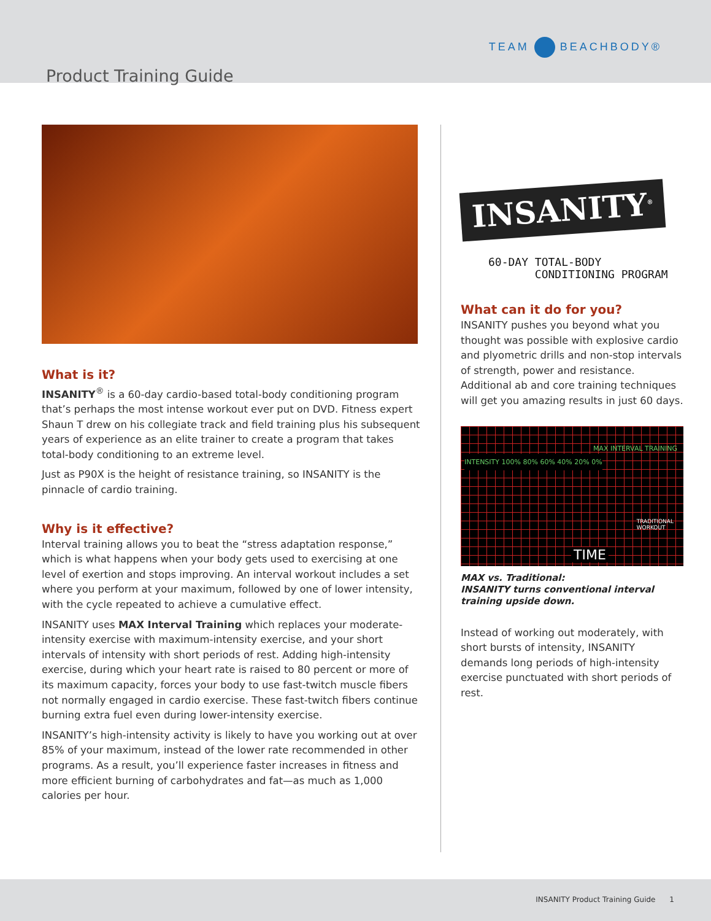TEAM BEACHBODY®
Product Training Guide
What is it?
INSANITY<sup>®</sup> is a 60-day cardio-based total-body conditioning program that’s perhaps the most intense workout ever put on DVD. Fitness expert Shaun T drew on his collegiate track and field training plus his subsequent years of experience as an elite trainer to create a program that takes total-body conditioning to an extreme level.
Just as P90X is the height of resistance training, so INSANITY is the pinnacle of cardio training.
Why is it effective?
Interval training allows you to beat the “stress adaptation response,” which is what happens when your body gets used to exercising at one level of exertion and stops improving. An interval workout includes a set where you perform at your maximum, followed by one of lower intensity, with the cycle repeated to achieve a cumulative effect.
INSANITY uses MAX Interval Training which replaces your moderate-intensity exercise with maximum-intensity exercise, and your short intervals of intensity with short periods of rest. Adding high-intensity exercise, during which your heart rate is raised to 80 percent or more of its maximum capacity, forces your body to use fast-twitch muscle fibers not normally engaged in cardio exercise. These fast-twitch fibers continue burning extra fuel even during lower-intensity exercise.
INSANITY’s high-intensity activity is likely to have you working out at over 85% of your maximum, instead of the lower rate recommended in other programs. As a result, you’ll experience faster increases in fitness and more efficient burning of carbohydrates and fat—as much as 1,000 calories per hour.
INSANITY<sup>®</sup>
60-DAY TOTAL-BODY
CONDITIONING PROGRAM
What can it do for you?
INSANITY pushes you beyond what you thought was possible with explosive cardio and plyometric drills and non-stop intervals of strength, power and resistance. Additional ab and core training techniques will get you amazing results in just 60 days.
INTENSITY 100% 80% 60% 40% 20% 0%
MAX INTERVAL TRAINING
TRADITIONAL
WORKOUT
TIME
MAX vs. Traditional:
INSANITY turns conventional interval training upside down.
Instead of working out moderately, with short bursts of intensity, INSANITY demands long periods of high-intensity exercise punctuated with short periods of rest.
INSANITY Product Training Guide 1